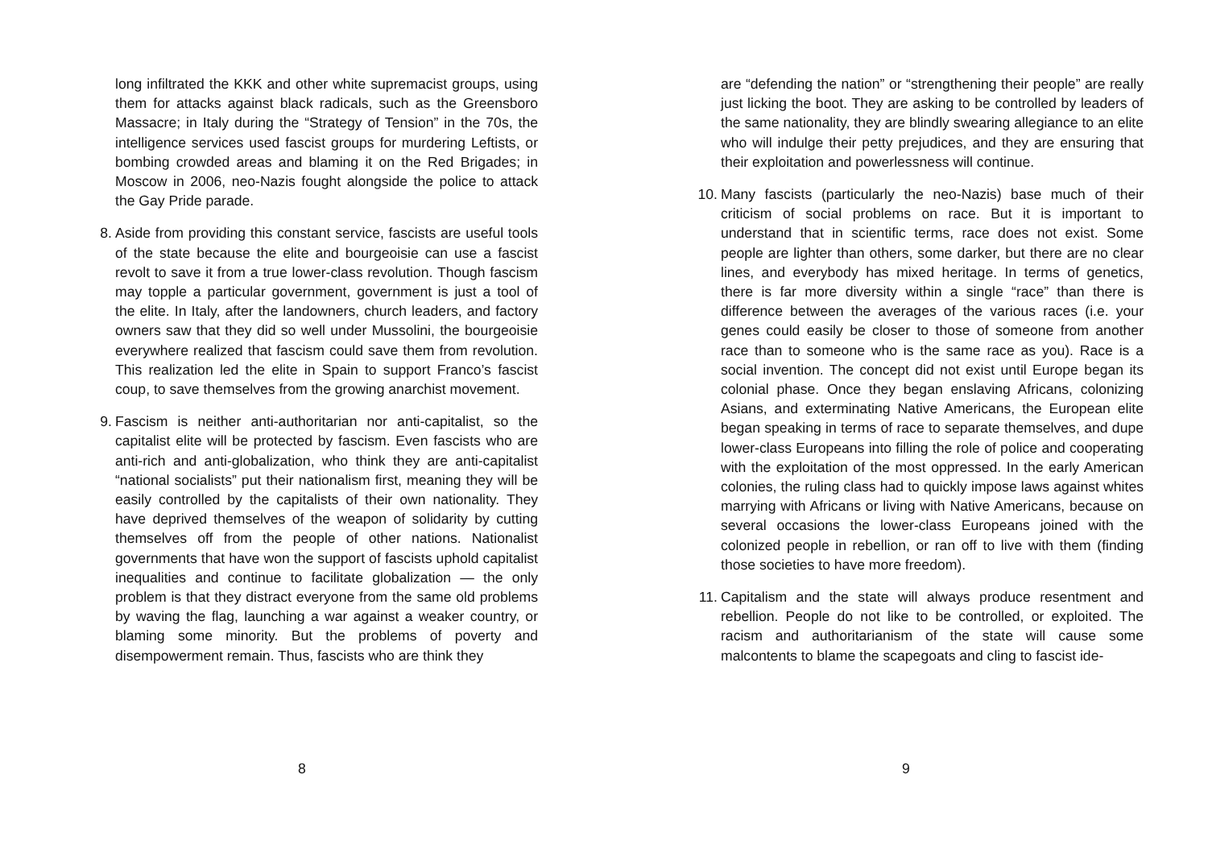long infiltrated the KKK and other white supremacist groups, using them for attacks against black radicals, such as the Greensboro Massacre; in Italy during the “Strategy of Tension” in the 70s, the intelligence services used fascist groups for murdering Leftists, or bombing crowded areas and blaming it on the Red Brigades; in Moscow in 2006, neo-Nazis fought alongside the police to attack the Gay Pride parade.
8. Aside from providing this constant service, fascists are useful tools of the state because the elite and bourgeoisie can use a fascist revolt to save it from a true lower-class revolution. Though fascism may topple a particular government, government is just a tool of the elite. In Italy, after the landowners, church leaders, and factory owners saw that they did so well under Mussolini, the bourgeoisie everywhere realized that fascism could save them from revolution. This realization led the elite in Spain to support Franco’s fascist coup, to save themselves from the growing anarchist movement.
9. Fascism is neither anti-authoritarian nor anti-capitalist, so the capitalist elite will be protected by fascism. Even fascists who are anti-rich and anti-globalization, who think they are anti-capitalist “national socialists” put their nationalism first, meaning they will be easily controlled by the capitalists of their own nationality. They have deprived themselves of the weapon of solidarity by cutting themselves off from the people of other nations. Nationalist governments that have won the support of fascists uphold capitalist inequalities and continue to facilitate globalization — the only problem is that they distract everyone from the same old problems by waving the flag, launching a war against a weaker country, or blaming some minority. But the problems of poverty and disempowerment remain. Thus, fascists who are think they
8
are “defending the nation” or “strengthening their people” are really just licking the boot. They are asking to be controlled by leaders of the same nationality, they are blindly swearing allegiance to an elite who will indulge their petty prejudices, and they are ensuring that their exploitation and powerlessness will continue.
10. Many fascists (particularly the neo-Nazis) base much of their criticism of social problems on race. But it is important to understand that in scientific terms, race does not exist. Some people are lighter than others, some darker, but there are no clear lines, and everybody has mixed heritage. In terms of genetics, there is far more diversity within a single “race” than there is difference between the averages of the various races (i.e. your genes could easily be closer to those of someone from another race than to someone who is the same race as you). Race is a social invention. The concept did not exist until Europe began its colonial phase. Once they began enslaving Africans, colonizing Asians, and exterminating Native Americans, the European elite began speaking in terms of race to separate themselves, and dupe lower-class Europeans into filling the role of police and cooperating with the exploitation of the most oppressed. In the early American colonies, the ruling class had to quickly impose laws against whites marrying with Africans or living with Native Americans, because on several occasions the lower-class Europeans joined with the colonized people in rebellion, or ran off to live with them (finding those societies to have more freedom).
11. Capitalism and the state will always produce resentment and rebellion. People do not like to be controlled, or exploited. The racism and authoritarianism of the state will cause some malcontents to blame the scapegoats and cling to fascist ide-
9